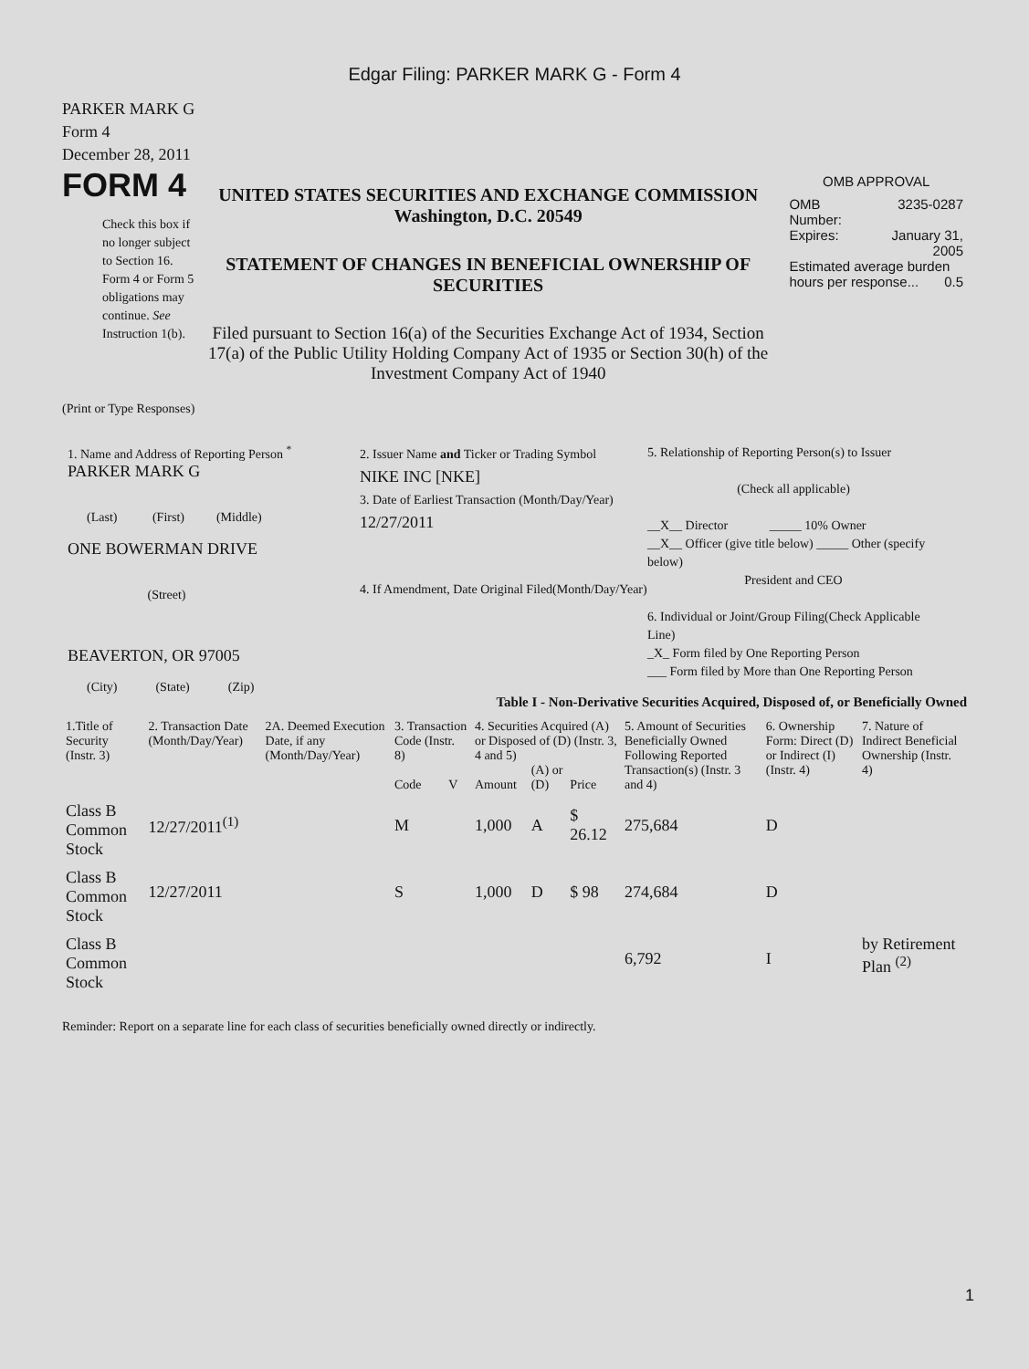Edgar Filing: PARKER MARK G - Form 4
PARKER MARK G
Form 4
December 28, 2011
FORM 4
Check this box if no longer subject to Section 16. Form 4 or Form 5 obligations may continue. See Instruction 1(b).
UNITED STATES SECURITIES AND EXCHANGE COMMISSION
Washington, D.C. 20549
STATEMENT OF CHANGES IN BENEFICIAL OWNERSHIP OF SECURITIES
Filed pursuant to Section 16(a) of the Securities Exchange Act of 1934, Section 17(a) of the Public Utility Holding Company Act of 1935 or Section 30(h) of the Investment Company Act of 1940
OMB APPROVAL
| OMB Number: | 3235-0287 |
| Expires: | January 31, 2005 |
| Estimated average burden hours per response... 0.5 | |
(Print or Type Responses)
1. Name and Address of Reporting Person <sup>*</sup>
PARKER MARK G
(Last) (First) (Middle)
ONE BOWERMAN DRIVE
(Street)
BEAVERTON, OR 97005
(City) (State) (Zip)
2. Issuer Name and Ticker or Trading Symbol
NIKE INC [NKE]
3. Date of Earliest Transaction (Month/Day/Year)
12/27/2011
4. If Amendment, Date Original Filed(Month/Day/Year)
5. Relationship of Reporting Person(s) to Issuer
(Check all applicable)
__X__ Director _____ 10% Owner
__X__ Officer (give title below) _____ Other (specify below)
President and CEO
6. Individual or Joint/Group Filing(Check Applicable Line)
_X_ Form filed by One Reporting Person
___ Form filed by More than One Reporting Person
Table I - Non-Derivative Securities Acquired, Disposed of, or Beneficially Owned
| 1.Title of Security (Instr. 3) | 2. Transaction Date (Month/Day/Year) | 2A. Deemed Execution Date, if any (Month/Day/Year) | 3. Transaction Code (Instr. 8) | | 4. Securities Acquired (A) or Disposed of (D) (Instr. 3, 4 and 5) | | | 5. Amount of Securities Beneficially Owned Following Reported Transaction(s) (Instr. 3 and 4) | 6. Ownership Form: Direct (D) or Indirect (I) (Instr. 4) | 7. Nature of Indirect Beneficial Ownership (Instr. 4) |
| --- | --- | --- | --- | --- | --- | --- | --- | --- | --- | --- |
| | | | Code | V | Amount | (A) or (D) | Price | | | |
| Class B Common Stock | 12/27/2011<sup>(1)</sup> | | M | | 1,000 | A | $ 26.12 | 275,684 | D | |
| Class B Common Stock | 12/27/2011 | | S | | 1,000 | D | $ 98 | 274,684 | D | |
| Class B Common Stock | | | | | | | | 6,792 | I | by Retirement Plan <sup>(2)</sup> |
Reminder: Report on a separate line for each class of securities beneficially owned directly or indirectly.
1